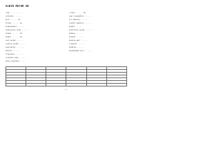ALBIN MOTOR AB
Type ........ ....
Cylinders ........
Bore ........ mm
Stroke ........ mm
Displacement ........
Compression ratio ........
Output ........ kW
Weight ........ kg
Fuel system ........
Cooling system ........
Lubrication ........
Starter ........
Alternator ........
Injection pump ........
Valve clearance ........
Torque ........ Nm
Fuel consumption ........
Oil capacity ........
Coolant capacity ........
Weight ........
Electrical system ........
Battery ........
Exhaust ........
Reverse gear ........
Propeller ........
Rotation ........
Recommended oils ........
- 1 -